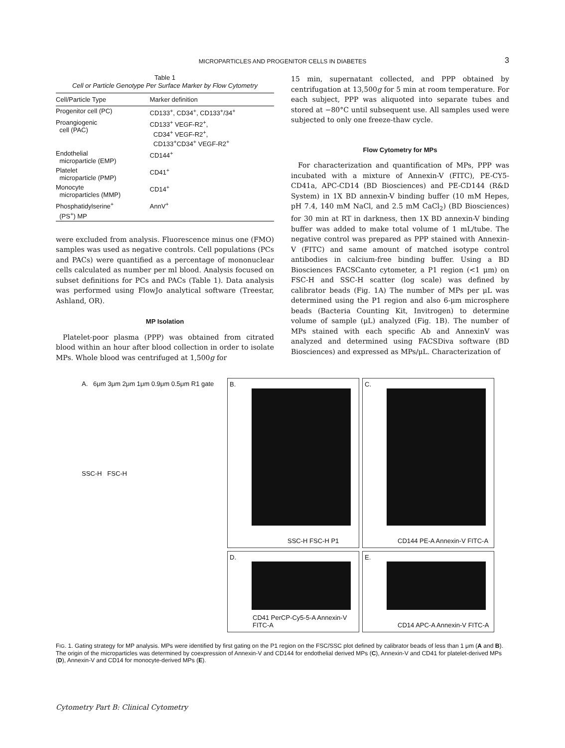MICROPARTICLES AND PROGENITOR CELLS IN DIABETES 3
Table 1
Cell or Particle Genotype Per Surface Marker by Flow Cytometry
| Cell/Particle Type | Marker definition |
| --- | --- |
| Progenitor cell (PC) | CD133<sup>+</sup>, CD34<sup>+</sup>, CD133<sup>+</sup>/34<sup>+</sup> |
| Proangiogenic cell (PAC) | CD133<sup>+</sup> VEGF-R2<sup>+</sup>, CD34<sup>+</sup> VEGF-R2<sup>+</sup>, CD133<sup>+</sup>CD34<sup>+</sup> VEGF-R2<sup>+</sup> |
| Endothelial microparticle (EMP) | CD144<sup>+</sup> |
| Platelet microparticle (PMP) | CD41<sup>+</sup> |
| Monocyte microparticles (MMP) | CD14<sup>+</sup> |
| Phosphatidylserine<sup>+</sup> (PS<sup>+</sup>) MP | AnnV<sup>+</sup> |
were excluded from analysis. Fluorescence minus one (FMO) samples was used as negative controls. Cell populations (PCs and PACs) were quantified as a percentage of mononuclear cells calculated as number per ml blood. Analysis focused on subset definitions for PCs and PACs (Table 1). Data analysis was performed using FlowJo analytical software (Treestar, Ashland, OR).
MP Isolation
Platelet-poor plasma (PPP) was obtained from citrated blood within an hour after blood collection in order to isolate MPs. Whole blood was centrifuged at 1,500g for
15 min, supernatant collected, and PPP obtained by centrifugation at 13,500g for 5 min at room temperature. For each subject, PPP was aliquoted into separate tubes and stored at −80°C until subsequent use. All samples used were subjected to only one freeze-thaw cycle.
Flow Cytometry for MPs
For characterization and quantification of MPs, PPP was incubated with a mixture of Annexin-V (FITC), PE-CY5-CD41a, APC-CD14 (BD Biosciences) and PE-CD144 (R&D System) in 1X BD annexin-V binding buffer (10 mM Hepes, pH 7.4, 140 mM NaCl, and 2.5 mM CaCl<sub>2</sub>) (BD Biosciences) for 30 min at RT in darkness, then 1X BD annexin-V binding buffer was added to make total volume of 1 mL/tube. The negative control was prepared as PPP stained with Annexin-V (FITC) and same amount of matched isotype control antibodies in calcium-free binding buffer. Using a BD Biosciences FACSCanto cytometer, a P1 region (<1 μm) on FSC-H and SSC-H scatter (log scale) was defined by calibrator beads (Fig. 1A) The number of MPs per μL was determined using the P1 region and also 6-μm microsphere beads (Bacteria Counting Kit, Invitrogen) to determine volume of sample (μL) analyzed (Fig. 1B). The number of MPs stained with each specific Ab and AnnexinV was analyzed and determined using FACSDiva software (BD Biosciences) and expressed as MPs/μL. Characterization of
A. 6μm 3μm 2μm 1μm 0.9μm 0.5μm R1 gate
SSC-H FSC-H
B.
SSC-H FSC-H P1
C.
CD144 PE-A Annexin-V FITC-A
D.
CD41 PerCP-Cy5-5-A Annexin-V FITC-A
E.
CD14 APC-A Annexin-V FITC-A
FIG. 1. Gating strategy for MP analysis. MPs were identified by first gating on the P1 region on the FSC/SSC plot defined by calibrator beads of less than 1 μm (A and B). The origin of the microparticles was determined by coexpression of Annexin-V and CD144 for endothelial derived MPs (C), Annexin-V and CD41 for platelet-derived MPs (D), Annexin-V and CD14 for monocyte-derived MPs (E).
Cytometry Part B: Clinical Cytometry